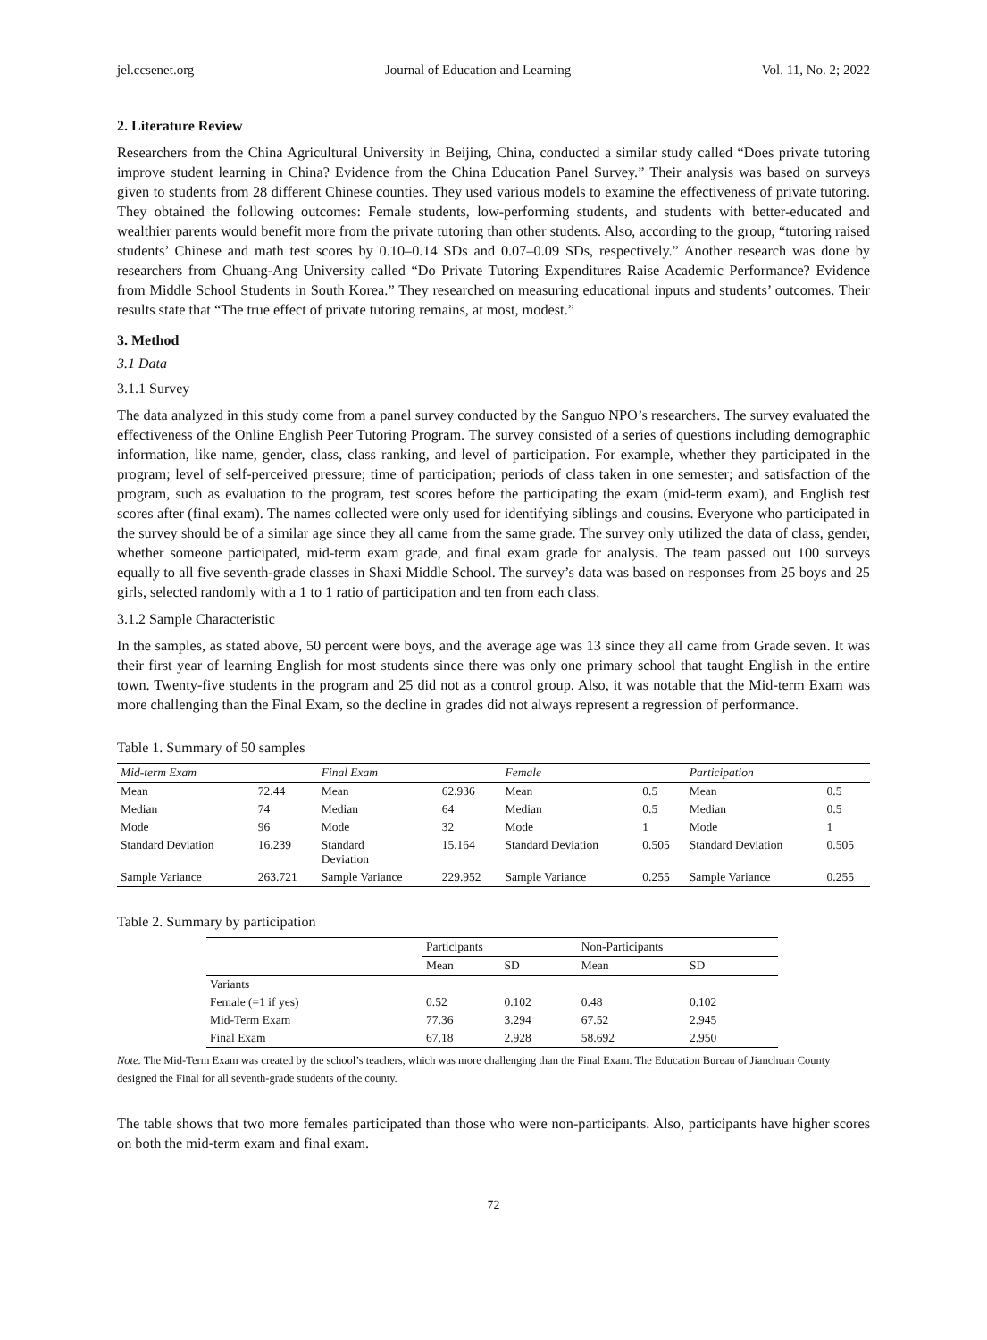jel.ccsenet.org Journal of Education and Learning Vol. 11, No. 2; 2022
2. Literature Review
Researchers from the China Agricultural University in Beijing, China, conducted a similar study called “Does private tutoring improve student learning in China? Evidence from the China Education Panel Survey.” Their analysis was based on surveys given to students from 28 different Chinese counties. They used various models to examine the effectiveness of private tutoring. They obtained the following outcomes: Female students, low-performing students, and students with better-educated and wealthier parents would benefit more from the private tutoring than other students. Also, according to the group, “tutoring raised students’ Chinese and math test scores by 0.10–0.14 SDs and 0.07–0.09 SDs, respectively.” Another research was done by researchers from Chuang-Ang University called “Do Private Tutoring Expenditures Raise Academic Performance? Evidence from Middle School Students in South Korea.” They researched on measuring educational inputs and students’ outcomes. Their results state that “The true effect of private tutoring remains, at most, modest.”
3. Method
3.1 Data
3.1.1 Survey
The data analyzed in this study come from a panel survey conducted by the Sanguo NPO’s researchers. The survey evaluated the effectiveness of the Online English Peer Tutoring Program. The survey consisted of a series of questions including demographic information, like name, gender, class, class ranking, and level of participation. For example, whether they participated in the program; level of self-perceived pressure; time of participation; periods of class taken in one semester; and satisfaction of the program, such as evaluation to the program, test scores before the participating the exam (mid-term exam), and English test scores after (final exam). The names collected were only used for identifying siblings and cousins. Everyone who participated in the survey should be of a similar age since they all came from the same grade. The survey only utilized the data of class, gender, whether someone participated, mid-term exam grade, and final exam grade for analysis. The team passed out 100 surveys equally to all five seventh-grade classes in Shaxi Middle School. The survey’s data was based on responses from 25 boys and 25 girls, selected randomly with a 1 to 1 ratio of participation and ten from each class.
3.1.2 Sample Characteristic
In the samples, as stated above, 50 percent were boys, and the average age was 13 since they all came from Grade seven. It was their first year of learning English for most students since there was only one primary school that taught English in the entire town. Twenty-five students in the program and 25 did not as a control group. Also, it was notable that the Mid-term Exam was more challenging than the Final Exam, so the decline in grades did not always represent a regression of performance.
Table 1. Summary of 50 samples
| Mid-term Exam | | Final Exam | | Female | | Participation | |
| --- | --- | --- | --- | --- | --- | --- | --- |
| Mean | 72.44 | Mean | 62.936 | Mean | 0.5 | Mean | 0.5 |
| Median | 74 | Median | 64 | Median | 0.5 | Median | 0.5 |
| Mode | 96 | Mode | 32 | Mode | 1 | Mode | 1 |
| Standard Deviation | 16.239 | Standard Deviation | 15.164 | Standard Deviation | 0.505 | Standard Deviation | 0.505 |
| Sample Variance | 263.721 | Sample Variance | 229.952 | Sample Variance | 0.255 | Sample Variance | 0.255 |
Table 2. Summary by participation
| | Participants | | Non-Participants | |
| --- | --- | --- | --- | --- |
| | Mean | SD | Mean | SD |
| Variants | | | | |
| Female (=1 if yes) | 0.52 | 0.102 | 0.48 | 0.102 |
| Mid-Term Exam | 77.36 | 3.294 | 67.52 | 2.945 |
| Final Exam | 67.18 | 2.928 | 58.692 | 2.950 |
Note. The Mid-Term Exam was created by the school’s teachers, which was more challenging than the Final Exam. The Education Bureau of Jianchuan County designed the Final for all seventh-grade students of the county.
The table shows that two more females participated than those who were non-participants. Also, participants have higher scores on both the mid-term exam and final exam.
72